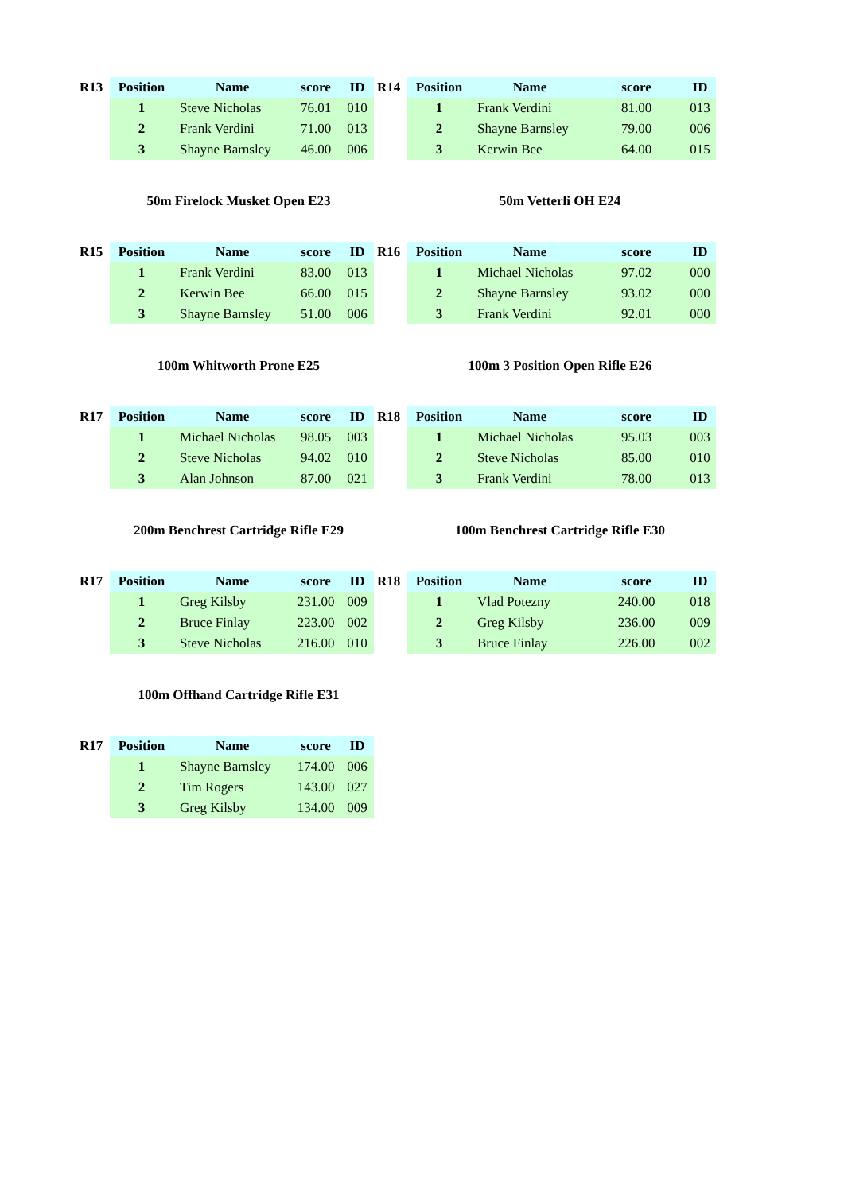| R13 | Position | Name | score | ID |
| --- | --- | --- | --- | --- |
| | 1 | Steve Nicholas | 76.01 | 010 |
| | 2 | Frank Verdini | 71.00 | 013 |
| | 3 | Shayne Barnsley | 46.00 | 006 |
| R14 | Position | Name | score | ID |
| --- | --- | --- | --- | --- |
| | 1 | Frank Verdini | 81.00 | 013 |
| | 2 | Shayne Barnsley | 79.00 | 006 |
| | 3 | Kerwin Bee | 64.00 | 015 |
50m Firelock Musket Open E23 50m Vetterli OH E24
| R15 | Position | Name | score | ID |
| --- | --- | --- | --- | --- |
| | 1 | Frank Verdini | 83.00 | 013 |
| | 2 | Kerwin Bee | 66.00 | 015 |
| | 3 | Shayne Barnsley | 51.00 | 006 |
| R16 | Position | Name | score | ID |
| --- | --- | --- | --- | --- |
| | 1 | Michael Nicholas | 97.02 | 000 |
| | 2 | Shayne Barnsley | 93.02 | 000 |
| | 3 | Frank Verdini | 92.01 | 000 |
100m Whitworth Prone E25 100m 3 Position Open Rifle E26
| R17 | Position | Name | score | ID |
| --- | --- | --- | --- | --- |
| | 1 | Michael Nicholas | 98.05 | 003 |
| | 2 | Steve Nicholas | 94.02 | 010 |
| | 3 | Alan Johnson | 87.00 | 021 |
| R18 | Position | Name | score | ID |
| --- | --- | --- | --- | --- |
| | 1 | Michael Nicholas | 95.03 | 003 |
| | 2 | Steve Nicholas | 85.00 | 010 |
| | 3 | Frank Verdini | 78.00 | 013 |
200m Benchrest Cartridge Rifle E29 100m Benchrest Cartridge Rifle E30
| R17 | Position | Name | score | ID |
| --- | --- | --- | --- | --- |
| | 1 | Greg Kilsby | 231.00 | 009 |
| | 2 | Bruce Finlay | 223.00 | 002 |
| | 3 | Steve Nicholas | 216.00 | 010 |
| R18 | Position | Name | score | ID |
| --- | --- | --- | --- | --- |
| | 1 | Vlad Potezny | 240.00 | 018 |
| | 2 | Greg Kilsby | 236.00 | 009 |
| | 3 | Bruce Finlay | 226.00 | 002 |
100m Offhand Cartridge Rifle E31
| R17 | Position | Name | score | ID |
| --- | --- | --- | --- | --- |
| | 1 | Shayne Barnsley | 174.00 | 006 |
| | 2 | Tim Rogers | 143.00 | 027 |
| | 3 | Greg Kilsby | 134.00 | 009 |